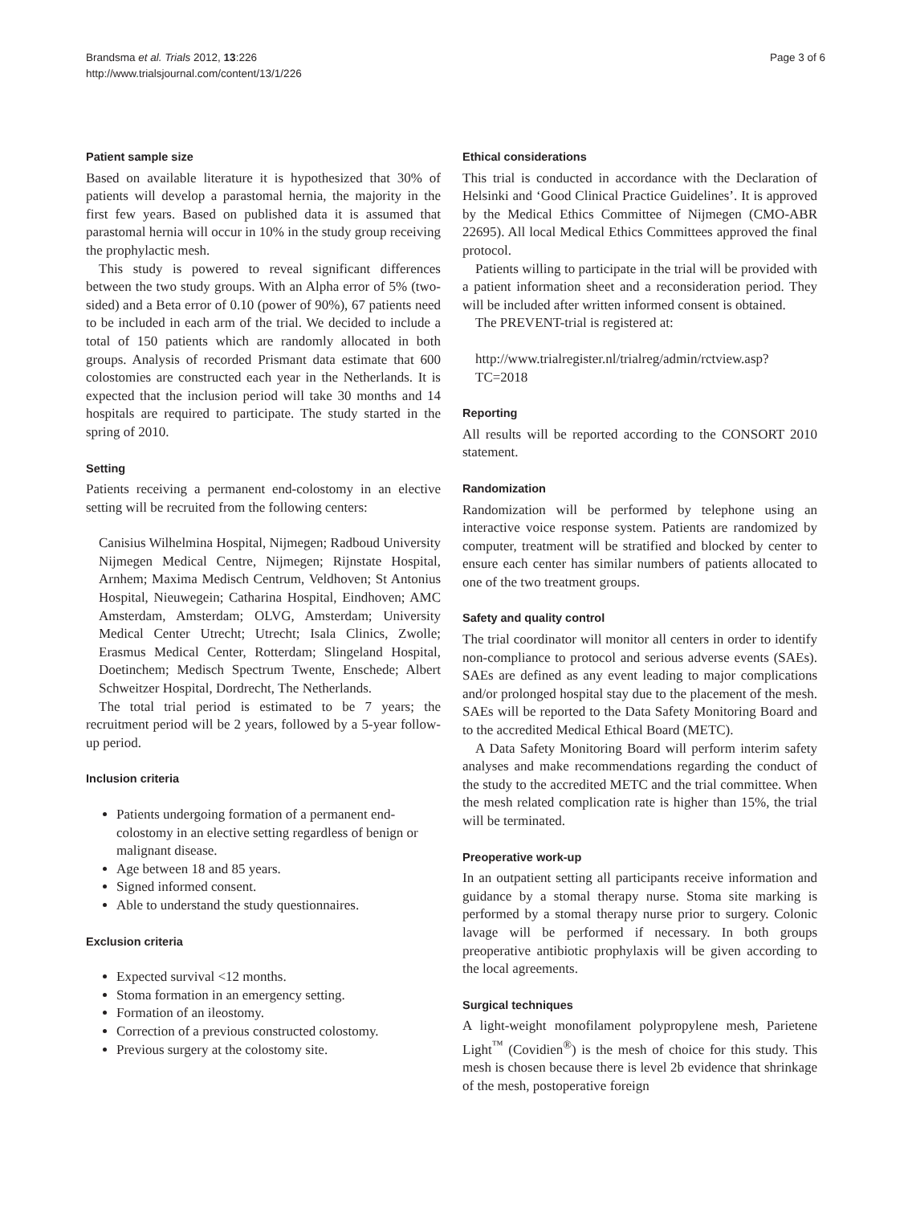Brandsma et al. Trials 2012, 13:226
http://www.trialsjournal.com/content/13/1/226
Page 3 of 6
Patient sample size
Based on available literature it is hypothesized that 30% of patients will develop a parastomal hernia, the majority in the first few years. Based on published data it is assumed that parastomal hernia will occur in 10% in the study group receiving the prophylactic mesh.
This study is powered to reveal significant differences between the two study groups. With an Alpha error of 5% (two-sided) and a Beta error of 0.10 (power of 90%), 67 patients need to be included in each arm of the trial. We decided to include a total of 150 patients which are randomly allocated in both groups. Analysis of recorded Prismant data estimate that 600 colostomies are constructed each year in the Netherlands. It is expected that the inclusion period will take 30 months and 14 hospitals are required to participate. The study started in the spring of 2010.
Setting
Patients receiving a permanent end-colostomy in an elective setting will be recruited from the following centers:
Canisius Wilhelmina Hospital, Nijmegen; Radboud University Nijmegen Medical Centre, Nijmegen; Rijnstate Hospital, Arnhem; Maxima Medisch Centrum, Veldhoven; St Antonius Hospital, Nieuwegein; Catharina Hospital, Eindhoven; AMC Amsterdam, Amsterdam; OLVG, Amsterdam; University Medical Center Utrecht; Utrecht; Isala Clinics, Zwolle; Erasmus Medical Center, Rotterdam; Slingeland Hospital, Doetinchem; Medisch Spectrum Twente, Enschede; Albert Schweitzer Hospital, Dordrecht, The Netherlands.
The total trial period is estimated to be 7 years; the recruitment period will be 2 years, followed by a 5-year follow-up period.
Inclusion criteria
Patients undergoing formation of a permanent end-colostomy in an elective setting regardless of benign or malignant disease.
Age between 18 and 85 years.
Signed informed consent.
Able to understand the study questionnaires.
Exclusion criteria
Expected survival <12 months.
Stoma formation in an emergency setting.
Formation of an ileostomy.
Correction of a previous constructed colostomy.
Previous surgery at the colostomy site.
Ethical considerations
This trial is conducted in accordance with the Declaration of Helsinki and ‘Good Clinical Practice Guidelines’. It is approved by the Medical Ethics Committee of Nijmegen (CMO-ABR 22695). All local Medical Ethics Committees approved the final protocol.
Patients willing to participate in the trial will be provided with a patient information sheet and a reconsideration period. They will be included after written informed consent is obtained.
The PREVENT-trial is registered at:
http://www.trialregister.nl/trialreg/admin/rctview.asp?TC=2018
Reporting
All results will be reported according to the CONSORT 2010 statement.
Randomization
Randomization will be performed by telephone using an interactive voice response system. Patients are randomized by computer, treatment will be stratified and blocked by center to ensure each center has similar numbers of patients allocated to one of the two treatment groups.
Safety and quality control
The trial coordinator will monitor all centers in order to identify non-compliance to protocol and serious adverse events (SAEs). SAEs are defined as any event leading to major complications and/or prolonged hospital stay due to the placement of the mesh. SAEs will be reported to the Data Safety Monitoring Board and to the accredited Medical Ethical Board (METC).
A Data Safety Monitoring Board will perform interim safety analyses and make recommendations regarding the conduct of the study to the accredited METC and the trial committee. When the mesh related complication rate is higher than 15%, the trial will be terminated.
Preoperative work-up
In an outpatient setting all participants receive information and guidance by a stomal therapy nurse. Stoma site marking is performed by a stomal therapy nurse prior to surgery. Colonic lavage will be performed if necessary. In both groups preoperative antibiotic prophylaxis will be given according to the local agreements.
Surgical techniques
A light-weight monofilament polypropylene mesh, Parietene Light<sup>™</sup> (Covidien<sup>®</sup>) is the mesh of choice for this study. This mesh is chosen because there is level 2b evidence that shrinkage of the mesh, postoperative foreign